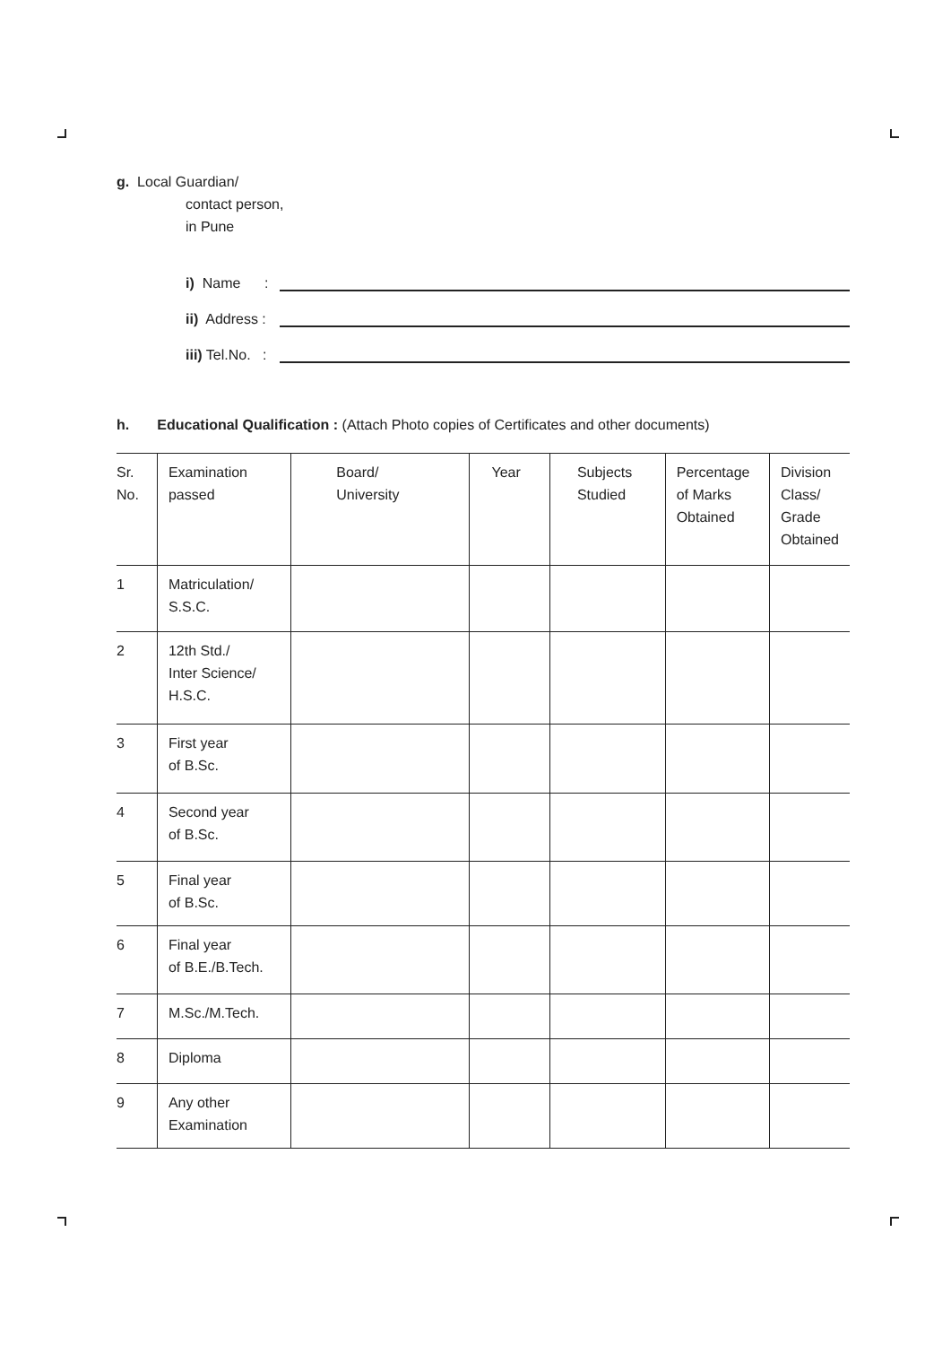g. Local Guardian/
contact person,
in Pune
i) Name :
ii) Address :
iii) Tel.No. :
h. Educational Qualification : (Attach Photo copies of Certificates and other documents)
| Sr. No. | Examination passed | Board/ University | Year | Subjects Studied | Percentage of Marks Obtained | Division Class/ Grade Obtained |
| --- | --- | --- | --- | --- | --- | --- |
| 1 | Matriculation/ S.S.C. | | | | | |
| 2 | 12th Std./ Inter Science/ H.S.C. | | | | | |
| 3 | First year of B.Sc. | | | | | |
| 4 | Second year of B.Sc. | | | | | |
| 5 | Final year of B.Sc. | | | | | |
| 6 | Final year of B.E./B.Tech. | | | | | |
| 7 | M.Sc./M.Tech. | | | | | |
| 8 | Diploma | | | | | |
| 9 | Any other Examination | | | | | |